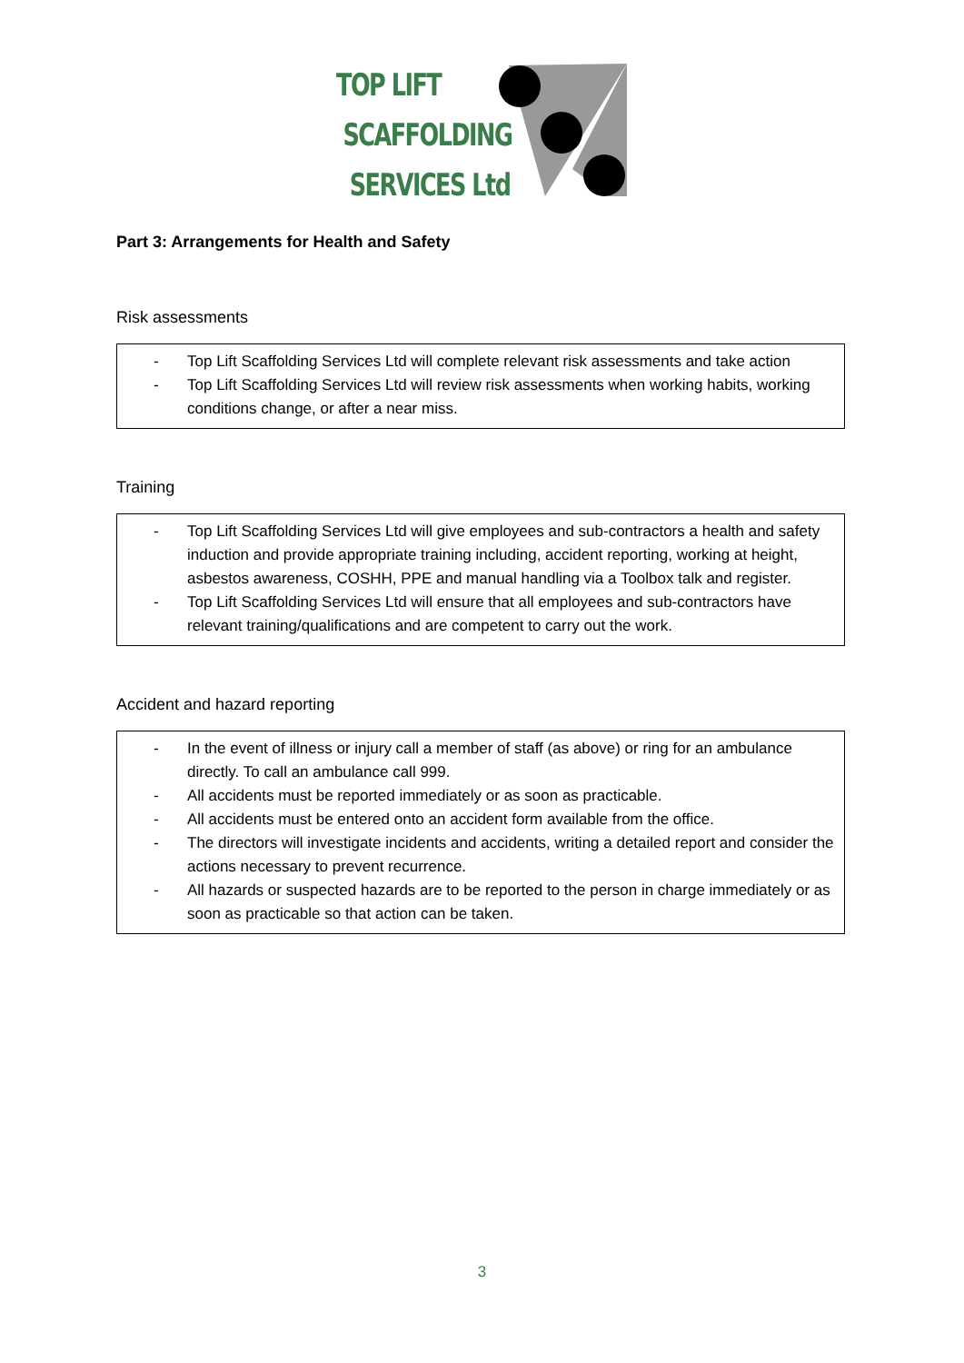TOP LIFT
SCAFFOLDING
SERVICES Ltd
Part 3: Arrangements for Health and Safety
Risk assessments
- Top Lift Scaffolding Services Ltd will complete relevant risk assessments and take action
- Top Lift Scaffolding Services Ltd will review risk assessments when working habits, working conditions change, or after a near miss.
Training
- Top Lift Scaffolding Services Ltd will give employees and sub-contractors a health and safety induction and provide appropriate training including, accident reporting, working at height, asbestos awareness, COSHH, PPE and manual handling via a Toolbox talk and register.
- Top Lift Scaffolding Services Ltd will ensure that all employees and sub-contractors have relevant training/qualifications and are competent to carry out the work.
Accident and hazard reporting
- In the event of illness or injury call a member of staff (as above) or ring for an ambulance directly. To call an ambulance call 999.
- All accidents must be reported immediately or as soon as practicable.
- All accidents must be entered onto an accident form available from the office.
- The directors will investigate incidents and accidents, writing a detailed report and consider the actions necessary to prevent recurrence.
- All hazards or suspected hazards are to be reported to the person in charge immediately or as soon as practicable so that action can be taken.
3